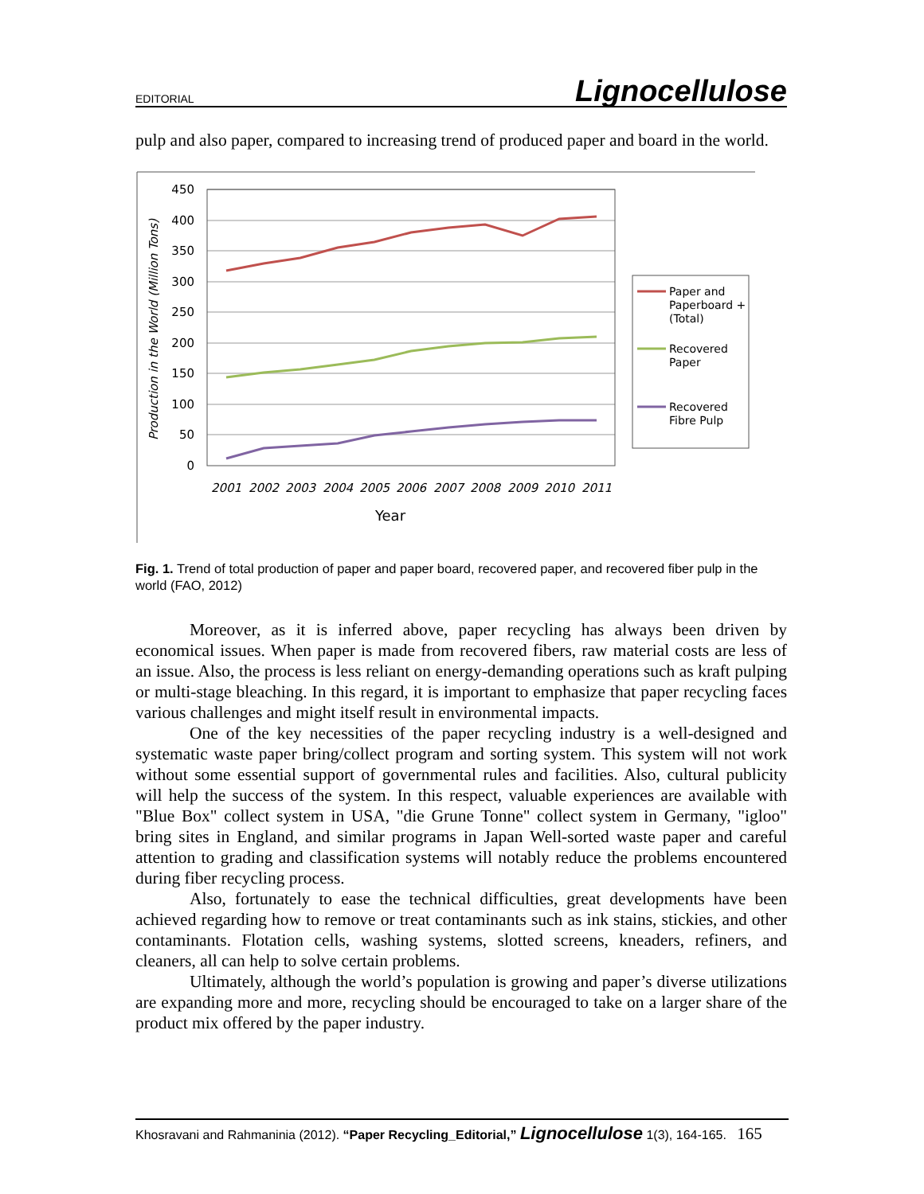EDITORIAL Lignocellulose
pulp and also paper, compared to increasing trend of produced paper and board in the world.
450
400
350
300
250
200
150
100
50
0
Production in the World (Million Tons)
2001
2002
2003
2004
2005
2006
2007
2008
2009
2010
2011
Year
Paper and
Paperboard +
(Total)
Recovered
Paper
Recovered
Fibre Pulp
Fig. 1. Trend of total production of paper and paper board, recovered paper, and recovered fiber pulp in the world (FAO, 2012)
Moreover, as it is inferred above, paper recycling has always been driven by economical issues. When paper is made from recovered fibers, raw material costs are less of an issue. Also, the process is less reliant on energy-demanding operations such as kraft pulping or multi-stage bleaching. In this regard, it is important to emphasize that paper recycling faces various challenges and might itself result in environmental impacts.
One of the key necessities of the paper recycling industry is a well-designed and systematic waste paper bring/collect program and sorting system. This system will not work without some essential support of governmental rules and facilities. Also, cultural publicity will help the success of the system. In this respect, valuable experiences are available with "Blue Box" collect system in USA, "die Grune Tonne" collect system in Germany, "igloo" bring sites in England, and similar programs in Japan Well-sorted waste paper and careful attention to grading and classification systems will notably reduce the problems encountered during fiber recycling process.
Also, fortunately to ease the technical difficulties, great developments have been achieved regarding how to remove or treat contaminants such as ink stains, stickies, and other contaminants. Flotation cells, washing systems, slotted screens, kneaders, refiners, and cleaners, all can help to solve certain problems.
Ultimately, although the world’s population is growing and paper’s diverse utilizations are expanding more and more, recycling should be encouraged to take on a larger share of the product mix offered by the paper industry.
Khosravani and Rahmaninia (2012). “Paper Recycling_Editorial,” Lignocellulose 1(3), 164-165. 165